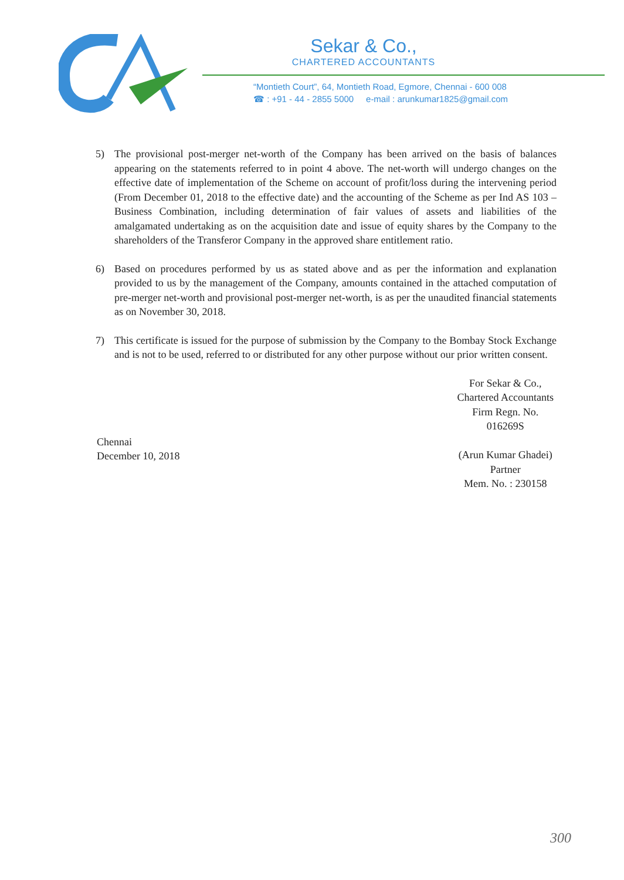Sekar & Co.,
CHARTERED ACCOUNTANTS
“Montieth Court”, 64, Montieth Road, Egmore, Chennai - 600 008
☎ : +91 - 44 - 2855 5000 e-mail : arunkumar1825@gmail.com
5) The provisional post-merger net-worth of the Company has been arrived on the basis of balances appearing on the statements referred to in point 4 above. The net-worth will undergo changes on the effective date of implementation of the Scheme on account of profit/loss during the intervening period (From December 01, 2018 to the effective date) and the accounting of the Scheme as per Ind AS 103 – Business Combination, including determination of fair values of assets and liabilities of the amalgamated undertaking as on the acquisition date and issue of equity shares by the Company to the shareholders of the Transferor Company in the approved share entitlement ratio.
6) Based on procedures performed by us as stated above and as per the information and explanation provided to us by the management of the Company, amounts contained in the attached computation of pre-merger net-worth and provisional post-merger net-worth, is as per the unaudited financial statements as on November 30, 2018.
7) This certificate is issued for the purpose of submission by the Company to the Bombay Stock Exchange and is not to be used, referred to or distributed for any other purpose without our prior written consent.
Chennai
December 10, 2018
For Sekar & Co.,
Chartered Accountants
Firm Regn. No.
016269S
(Arun Kumar Ghadei)
Partner
Mem. No. : 230158
300